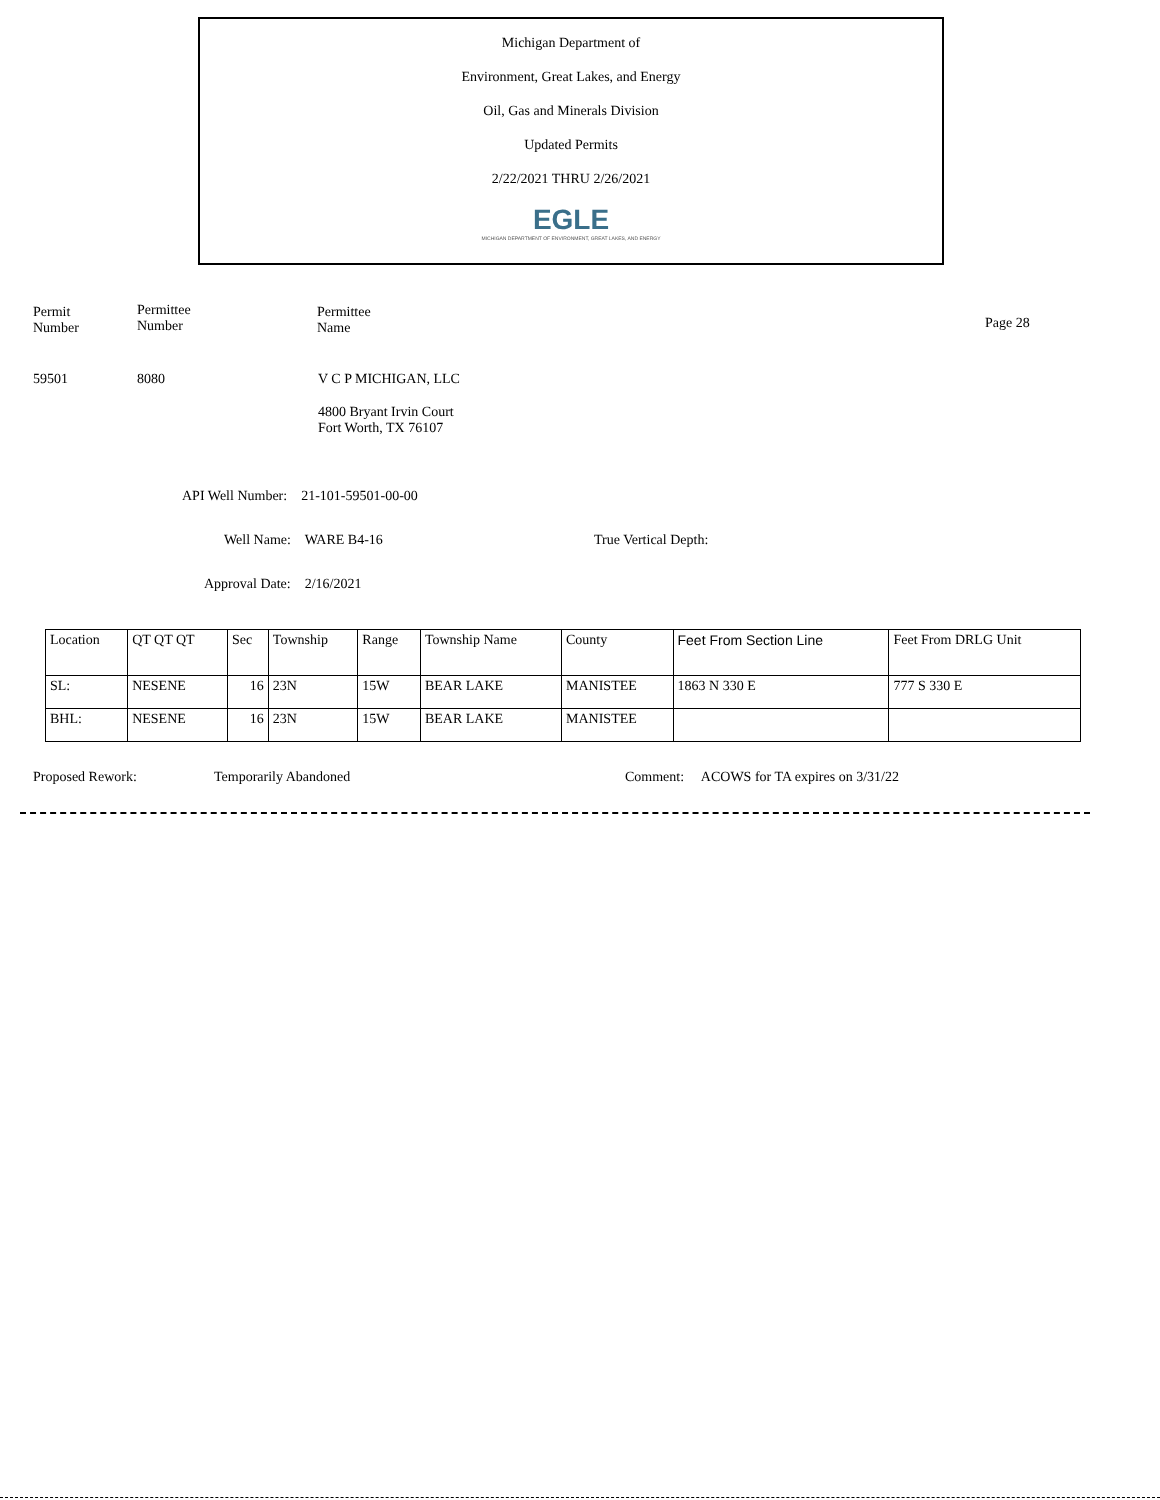Michigan Department of
Environment, Great Lakes, and Energy
Oil, Gas and Minerals Division
Updated Permits
2/22/2021 THRU 2/26/2021
EGLE
MICHIGAN DEPARTMENT OF ENVIRONMENT, GREAT LAKES, AND ENERGY
Permit
Number
Permittee
Number
Permittee
Name
Page 28
59501 8080 V C P MICHIGAN, LLC
4800 Bryant Irvin Court
Fort Worth, TX 76107
API Well Number: 21-101-59501-00-00
Well Name: WARE B4-16 True Vertical Depth:
Approval Date: 2/16/2021
| Location | QT QT QT | Sec | Township | Range | Township Name | County | Feet From Section Line | Feet From DRLG Unit |
| SL: | NESENE | 16 | 23N | 15W | BEAR LAKE | MANISTEE | 1863 N 330 E | 777 S 330 E |
| BHL: | NESENE | 16 | 23N | 15W | BEAR LAKE | MANISTEE | | |
Proposed Rework: Temporarily Abandoned
Comment: ACOWS for TA expires on 3/31/22